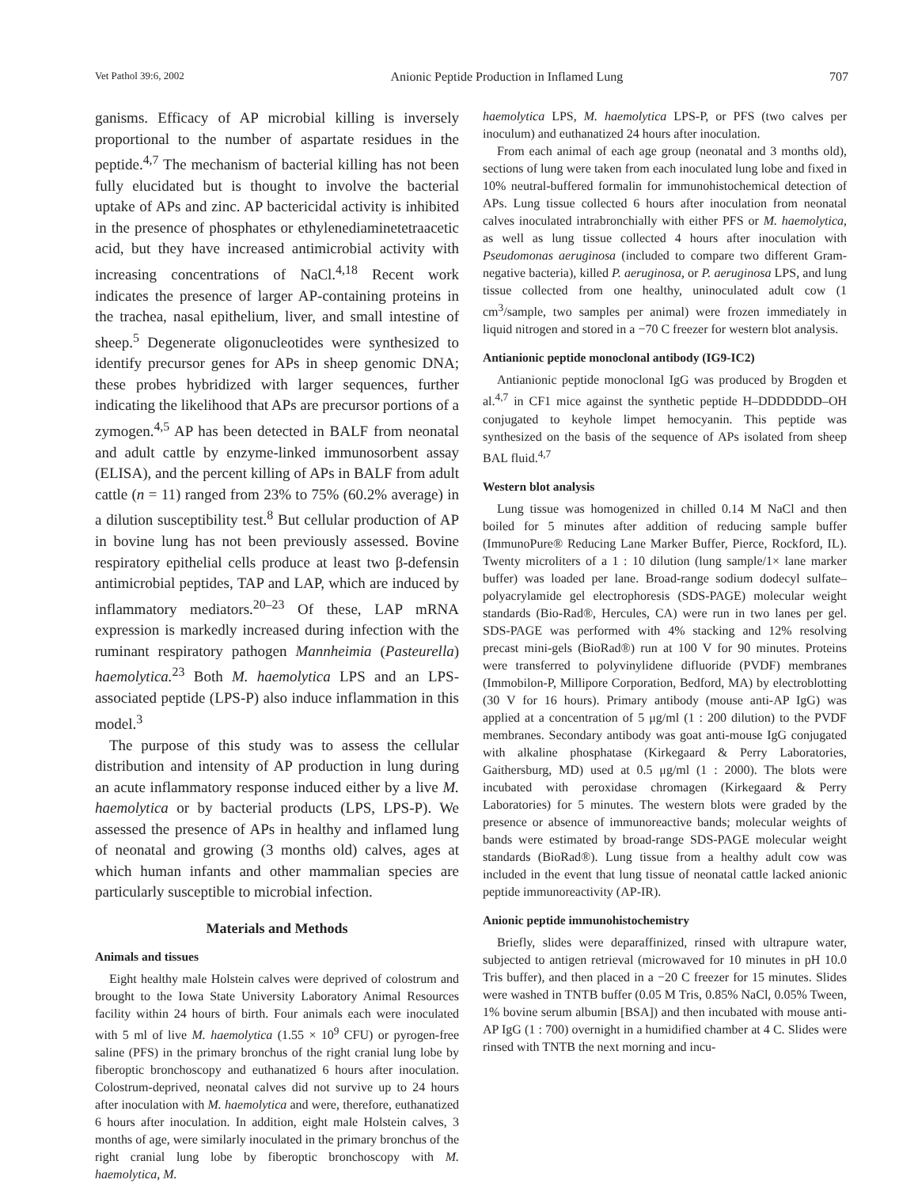Vet Pathol 39:6, 2002 Anionic Peptide Production in Inflamed Lung 707
ganisms. Efficacy of AP microbial killing is inversely proportional to the number of aspartate residues in the peptide.<sup>4,7</sup> The mechanism of bacterial killing has not been fully elucidated but is thought to involve the bacterial uptake of APs and zinc. AP bactericidal activity is inhibited in the presence of phosphates or ethylenediaminetetraacetic acid, but they have increased antimicrobial activity with increasing concentrations of NaCl.<sup>4,18</sup> Recent work indicates the presence of larger AP-containing proteins in the trachea, nasal epithelium, liver, and small intestine of sheep.<sup>5</sup> Degenerate oligonucleotides were synthesized to identify precursor genes for APs in sheep genomic DNA; these probes hybridized with larger sequences, further indicating the likelihood that APs are precursor portions of a zymogen.<sup>4,5</sup> AP has been detected in BALF from neonatal and adult cattle by enzyme-linked immunosorbent assay (ELISA), and the percent killing of APs in BALF from adult cattle (n = 11) ranged from 23% to 75% (60.2% average) in a dilution susceptibility test.<sup>8</sup> But cellular production of AP in bovine lung has not been previously assessed. Bovine respiratory epithelial cells produce at least two β-defensin antimicrobial peptides, TAP and LAP, which are induced by inflammatory mediators.<sup>20–23</sup> Of these, LAP mRNA expression is markedly increased during infection with the ruminant respiratory pathogen Mannheimia (Pasteurella) haemolytica.<sup>23</sup> Both M. haemolytica LPS and an LPS-associated peptide (LPS-P) also induce inflammation in this model.<sup>3</sup>
The purpose of this study was to assess the cellular distribution and intensity of AP production in lung during an acute inflammatory response induced either by a live M. haemolytica or by bacterial products (LPS, LPS-P). We assessed the presence of APs in healthy and inflamed lung of neonatal and growing (3 months old) calves, ages at which human infants and other mammalian species are particularly susceptible to microbial infection.
Materials and Methods
Animals and tissues
Eight healthy male Holstein calves were deprived of colostrum and brought to the Iowa State University Laboratory Animal Resources facility within 24 hours of birth. Four animals each were inoculated with 5 ml of live M. haemolytica (1.55 × 10<sup>9</sup> CFU) or pyrogen-free saline (PFS) in the primary bronchus of the right cranial lung lobe by fiberoptic bronchoscopy and euthanatized 6 hours after inoculation. Colostrum-deprived, neonatal calves did not survive up to 24 hours after inoculation with M. haemolytica and were, therefore, euthanatized 6 hours after inoculation. In addition, eight male Holstein calves, 3 months of age, were similarly inoculated in the primary bronchus of the right cranial lung lobe by fiberoptic bronchoscopy with M. haemolytica, M.
haemolytica LPS, M. haemolytica LPS-P, or PFS (two calves per inoculum) and euthanatized 24 hours after inoculation.
From each animal of each age group (neonatal and 3 months old), sections of lung were taken from each inoculated lung lobe and fixed in 10% neutral-buffered formalin for immunohistochemical detection of APs. Lung tissue collected 6 hours after inoculation from neonatal calves inoculated intrabronchially with either PFS or M. haemolytica, as well as lung tissue collected 4 hours after inoculation with Pseudomonas aeruginosa (included to compare two different Gram-negative bacteria), killed P. aeruginosa, or P. aeruginosa LPS, and lung tissue collected from one healthy, uninoculated adult cow (1 cm<sup>3</sup>/sample, two samples per animal) were frozen immediately in liquid nitrogen and stored in a −70 C freezer for western blot analysis.
Antianionic peptide monoclonal antibody (IG9-IC2)
Antianionic peptide monoclonal IgG was produced by Brogden et al.<sup>4,7</sup> in CF1 mice against the synthetic peptide H–DDDDDDD–OH conjugated to keyhole limpet hemocyanin. This peptide was synthesized on the basis of the sequence of APs isolated from sheep BAL fluid.<sup>4,7</sup>
Western blot analysis
Lung tissue was homogenized in chilled 0.14 M NaCl and then boiled for 5 minutes after addition of reducing sample buffer (ImmunoPure® Reducing Lane Marker Buffer, Pierce, Rockford, IL). Twenty microliters of a 1 : 10 dilution (lung sample/1× lane marker buffer) was loaded per lane. Broad-range sodium dodecyl sulfate–polyacrylamide gel electrophoresis (SDS-PAGE) molecular weight standards (Bio-Rad®, Hercules, CA) were run in two lanes per gel. SDS-PAGE was performed with 4% stacking and 12% resolving precast mini-gels (BioRad®) run at 100 V for 90 minutes. Proteins were transferred to polyvinylidene difluoride (PVDF) membranes (Immobilon-P, Millipore Corporation, Bedford, MA) by electroblotting (30 V for 16 hours). Primary antibody (mouse anti-AP IgG) was applied at a concentration of 5 μg/ml (1 : 200 dilution) to the PVDF membranes. Secondary antibody was goat anti-mouse IgG conjugated with alkaline phosphatase (Kirkegaard & Perry Laboratories, Gaithersburg, MD) used at 0.5 μg/ml (1 : 2000). The blots were incubated with peroxidase chromagen (Kirkegaard & Perry Laboratories) for 5 minutes. The western blots were graded by the presence or absence of immunoreactive bands; molecular weights of bands were estimated by broad-range SDS-PAGE molecular weight standards (BioRad®). Lung tissue from a healthy adult cow was included in the event that lung tissue of neonatal cattle lacked anionic peptide immunoreactivity (AP-IR).
Anionic peptide immunohistochemistry
Briefly, slides were deparaffinized, rinsed with ultrapure water, subjected to antigen retrieval (microwaved for 10 minutes in pH 10.0 Tris buffer), and then placed in a −20 C freezer for 15 minutes. Slides were washed in TNTB buffer (0.05 M Tris, 0.85% NaCl, 0.05% Tween, 1% bovine serum albumin [BSA]) and then incubated with mouse anti-AP IgG (1 : 700) overnight in a humidified chamber at 4 C. Slides were rinsed with TNTB the next morning and incu-